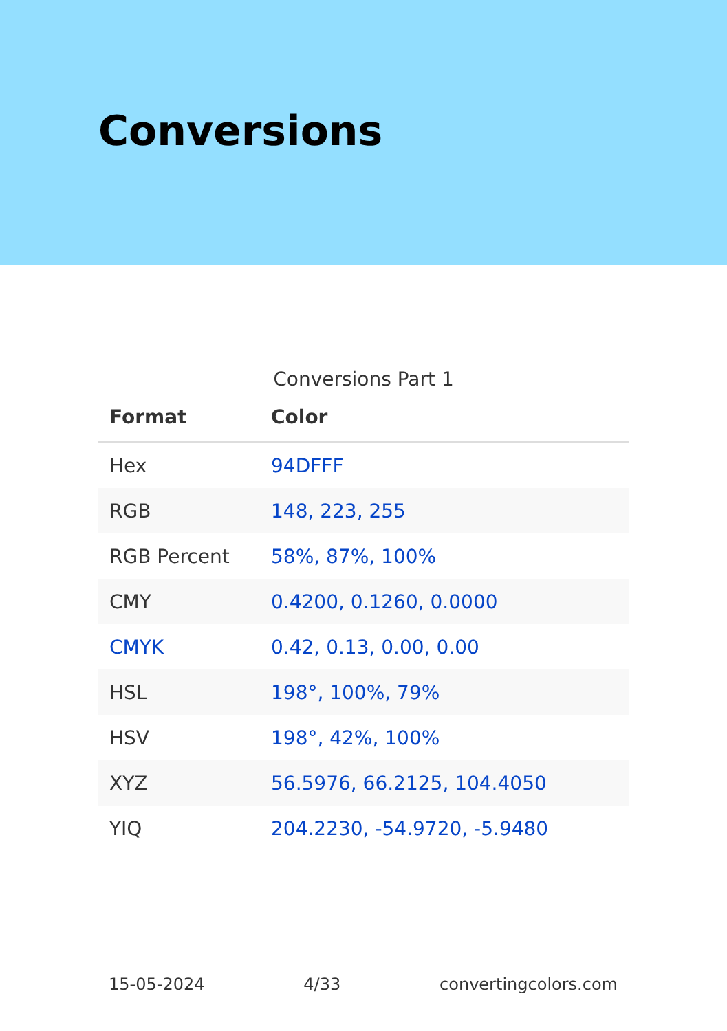Conversions
Conversions Part 1
| Format | Color |
| --- | --- |
| Hex | 94DFFF |
| RGB | 148, 223, 255 |
| RGB Percent | 58%, 87%, 100% |
| CMY | 0.4200, 0.1260, 0.0000 |
| CMYK | 0.42, 0.13, 0.00, 0.00 |
| HSL | 198°, 100%, 79% |
| HSV | 198°, 42%, 100% |
| XYZ | 56.5976, 66.2125, 104.4050 |
| YIQ | 204.2230, -54.9720, -5.9480 |
15-05-2024 4/33 convertingcolors.com